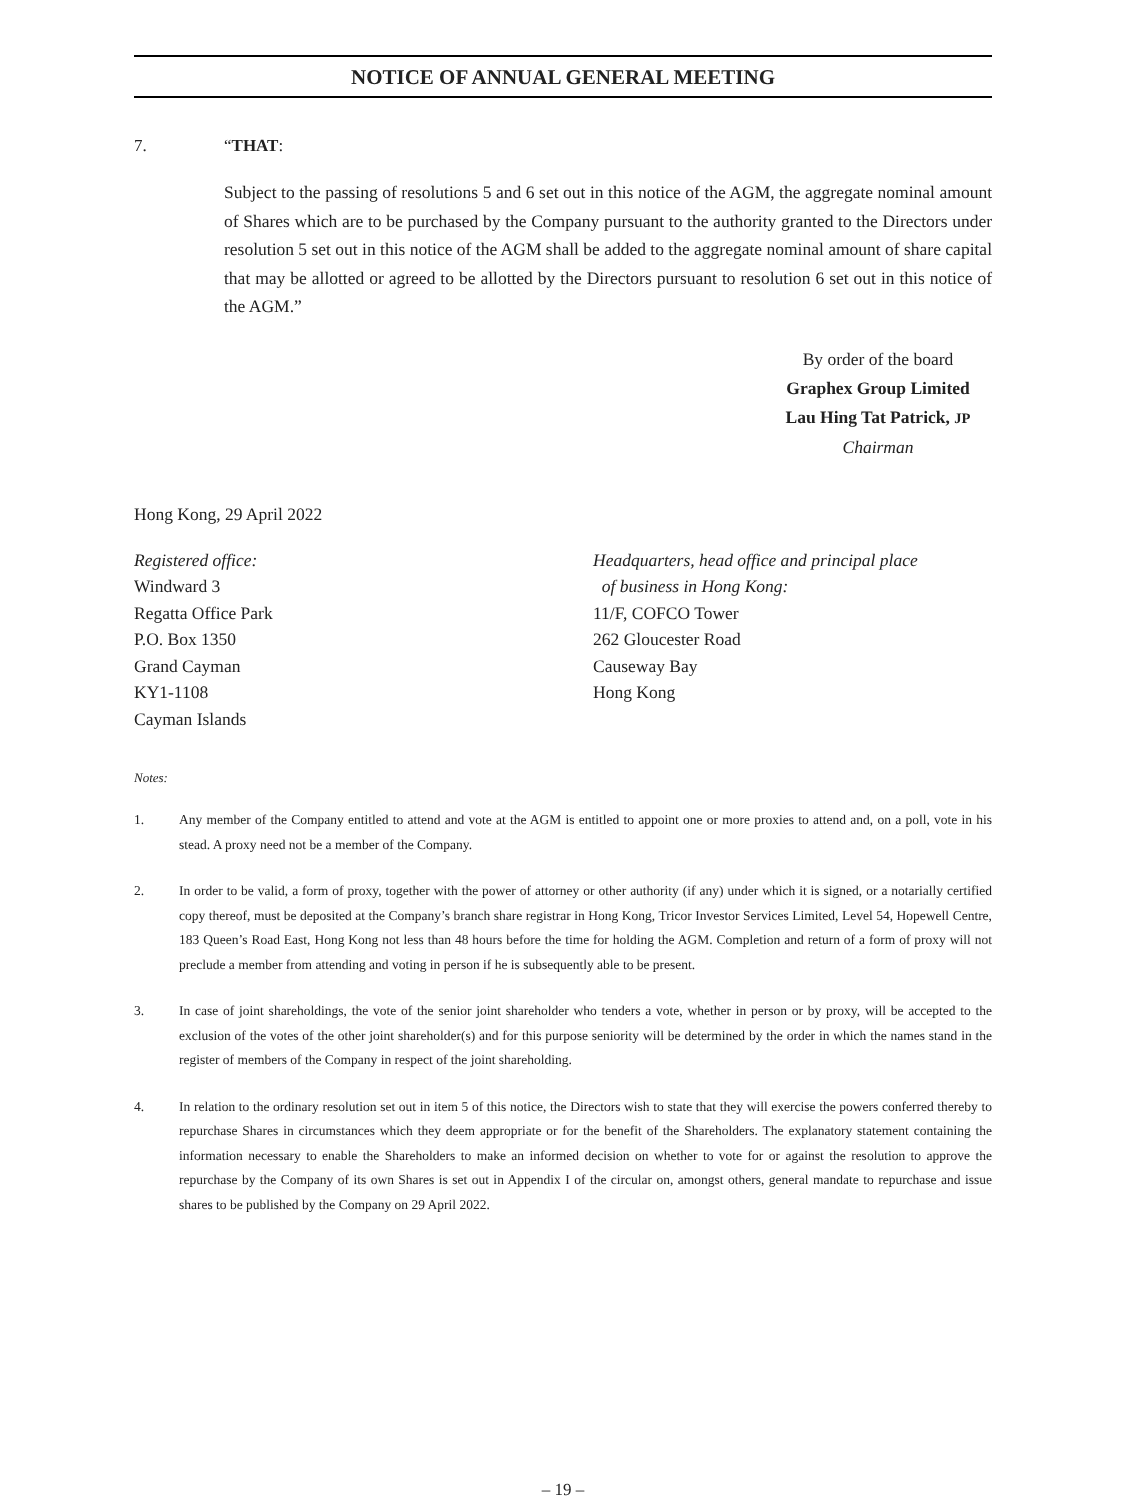NOTICE OF ANNUAL GENERAL MEETING
7. “THAT:
Subject to the passing of resolutions 5 and 6 set out in this notice of the AGM, the aggregate nominal amount of Shares which are to be purchased by the Company pursuant to the authority granted to the Directors under resolution 5 set out in this notice of the AGM shall be added to the aggregate nominal amount of share capital that may be allotted or agreed to be allotted by the Directors pursuant to resolution 6 set out in this notice of the AGM.”
By order of the board
Graphex Group Limited
Lau Hing Tat Patrick, JP
Chairman
Hong Kong, 29 April 2022
Registered office:
Windward 3
Regatta Office Park
P.O. Box 1350
Grand Cayman
KY1-1108
Cayman Islands
Headquarters, head office and principal place
of business in Hong Kong:
11/F, COFCO Tower
262 Gloucester Road
Causeway Bay
Hong Kong
Notes:
1. Any member of the Company entitled to attend and vote at the AGM is entitled to appoint one or more proxies to attend and, on a poll, vote in his stead. A proxy need not be a member of the Company.
2. In order to be valid, a form of proxy, together with the power of attorney or other authority (if any) under which it is signed, or a notarially certified copy thereof, must be deposited at the Company’s branch share registrar in Hong Kong, Tricor Investor Services Limited, Level 54, Hopewell Centre, 183 Queen’s Road East, Hong Kong not less than 48 hours before the time for holding the AGM. Completion and return of a form of proxy will not preclude a member from attending and voting in person if he is subsequently able to be present.
3. In case of joint shareholdings, the vote of the senior joint shareholder who tenders a vote, whether in person or by proxy, will be accepted to the exclusion of the votes of the other joint shareholder(s) and for this purpose seniority will be determined by the order in which the names stand in the register of members of the Company in respect of the joint shareholding.
4. In relation to the ordinary resolution set out in item 5 of this notice, the Directors wish to state that they will exercise the powers conferred thereby to repurchase Shares in circumstances which they deem appropriate or for the benefit of the Shareholders. The explanatory statement containing the information necessary to enable the Shareholders to make an informed decision on whether to vote for or against the resolution to approve the repurchase by the Company of its own Shares is set out in Appendix I of the circular on, amongst others, general mandate to repurchase and issue shares to be published by the Company on 29 April 2022.
– 19 –